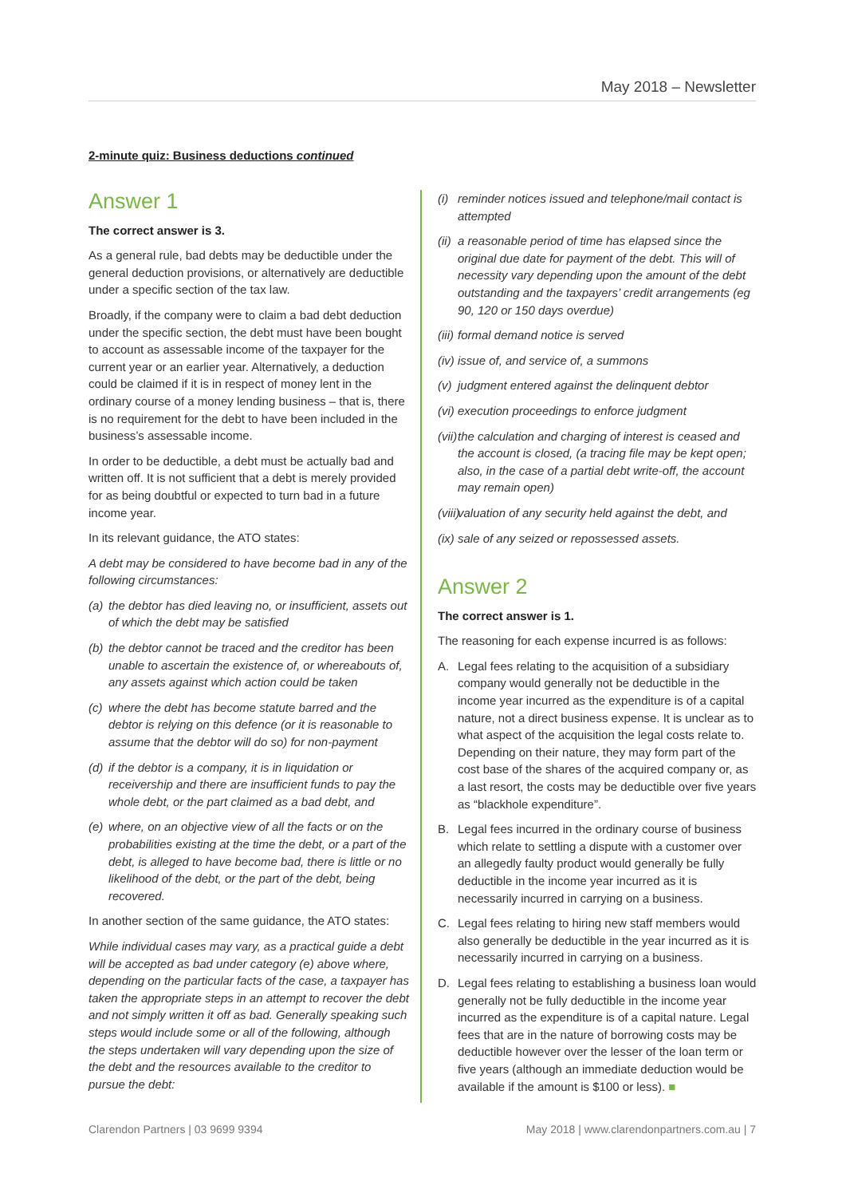May 2018 – Newsletter
2-minute quiz: Business deductions continued
Answer 1
The correct answer is 3.
As a general rule, bad debts may be deductible under the general deduction provisions, or alternatively are deductible under a specific section of the tax law.
Broadly, if the company were to claim a bad debt deduction under the specific section, the debt must have been bought to account as assessable income of the taxpayer for the current year or an earlier year. Alternatively, a deduction could be claimed if it is in respect of money lent in the ordinary course of a money lending business – that is, there is no requirement for the debt to have been included in the business’s assessable income.
In order to be deductible, a debt must be actually bad and written off. It is not sufficient that a debt is merely provided for as being doubtful or expected to turn bad in a future income year.
In its relevant guidance, the ATO states:
A debt may be considered to have become bad in any of the following circumstances:
(a) the debtor has died leaving no, or insufficient, assets out of which the debt may be satisfied
(b) the debtor cannot be traced and the creditor has been unable to ascertain the existence of, or whereabouts of, any assets against which action could be taken
(c) where the debt has become statute barred and the debtor is relying on this defence (or it is reasonable to assume that the debtor will do so) for non-payment
(d) if the debtor is a company, it is in liquidation or receivership and there are insufficient funds to pay the whole debt, or the part claimed as a bad debt, and
(e) where, on an objective view of all the facts or on the probabilities existing at the time the debt, or a part of the debt, is alleged to have become bad, there is little or no likelihood of the debt, or the part of the debt, being recovered.
In another section of the same guidance, the ATO states:
While individual cases may vary, as a practical guide a debt will be accepted as bad under category (e) above where, depending on the particular facts of the case, a taxpayer has taken the appropriate steps in an attempt to recover the debt and not simply written it off as bad. Generally speaking such steps would include some or all of the following, although the steps undertaken will vary depending upon the size of the debt and the resources available to the creditor to pursue the debt:
(i) reminder notices issued and telephone/mail contact is attempted
(ii) a reasonable period of time has elapsed since the original due date for payment of the debt. This will of necessity vary depending upon the amount of the debt outstanding and the taxpayers’ credit arrangements (eg 90, 120 or 150 days overdue)
(iii) formal demand notice is served
(iv) issue of, and service of, a summons
(v) judgment entered against the delinquent debtor
(vi) execution proceedings to enforce judgment
(vii) the calculation and charging of interest is ceased and the account is closed, (a tracing file may be kept open; also, in the case of a partial debt write-off, the account may remain open)
(viii) valuation of any security held against the debt, and
(ix) sale of any seized or repossessed assets.
Answer 2
The correct answer is 1.
The reasoning for each expense incurred is as follows:
A. Legal fees relating to the acquisition of a subsidiary company would generally not be deductible in the income year incurred as the expenditure is of a capital nature, not a direct business expense. It is unclear as to what aspect of the acquisition the legal costs relate to. Depending on their nature, they may form part of the cost base of the shares of the acquired company or, as a last resort, the costs may be deductible over five years as “blackhole expenditure”.
B. Legal fees incurred in the ordinary course of business which relate to settling a dispute with a customer over an allegedly faulty product would generally be fully deductible in the income year incurred as it is necessarily incurred in carrying on a business.
C. Legal fees relating to hiring new staff members would also generally be deductible in the year incurred as it is necessarily incurred in carrying on a business.
D. Legal fees relating to establishing a business loan would generally not be fully deductible in the income year incurred as the expenditure is of a capital nature. Legal fees that are in the nature of borrowing costs may be deductible however over the lesser of the loan term or five years (although an immediate deduction would be available if the amount is $100 or less). ■
Clarendon Partners | 03 9699 9394 May 2018 | www.clarendonpartners.com.au | 7